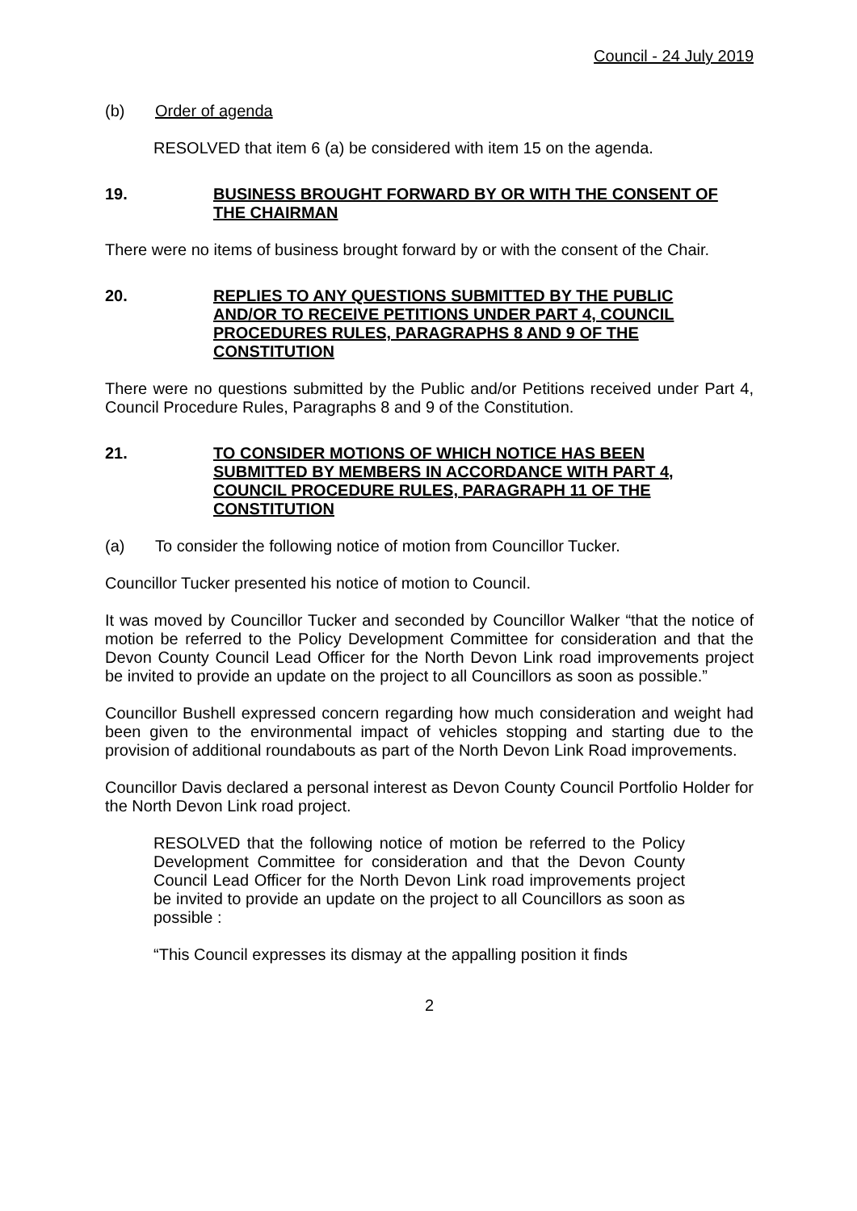Council - 24 July 2019
(b) Order of agenda
RESOLVED that item 6 (a) be considered with item 15 on the agenda.
19. BUSINESS BROUGHT FORWARD BY OR WITH THE CONSENT OF THE CHAIRMAN
There were no items of business brought forward by or with the consent of the Chair.
20. REPLIES TO ANY QUESTIONS SUBMITTED BY THE PUBLIC AND/OR TO RECEIVE PETITIONS UNDER PART 4, COUNCIL PROCEDURES RULES, PARAGRAPHS 8 AND 9 OF THE CONSTITUTION
There were no questions submitted by the Public and/or Petitions received under Part 4, Council Procedure Rules, Paragraphs 8 and 9 of the Constitution.
21. TO CONSIDER MOTIONS OF WHICH NOTICE HAS BEEN SUBMITTED BY MEMBERS IN ACCORDANCE WITH PART 4, COUNCIL PROCEDURE RULES, PARAGRAPH 11 OF THE CONSTITUTION
(a) To consider the following notice of motion from Councillor Tucker.
Councillor Tucker presented his notice of motion to Council.
It was moved by Councillor Tucker and seconded by Councillor Walker “that the notice of motion be referred to the Policy Development Committee for consideration and that the Devon County Council Lead Officer for the North Devon Link road improvements project be invited to provide an update on the project to all Councillors as soon as possible.”
Councillor Bushell expressed concern regarding how much consideration and weight had been given to the environmental impact of vehicles stopping and starting due to the provision of additional roundabouts as part of the North Devon Link Road improvements.
Councillor Davis declared a personal interest as Devon County Council Portfolio Holder for the North Devon Link road project.
RESOLVED that the following notice of motion be referred to the Policy Development Committee for consideration and that the Devon County Council Lead Officer for the North Devon Link road improvements project be invited to provide an update on the project to all Councillors as soon as possible :
“This Council expresses its dismay at the appalling position it finds
2